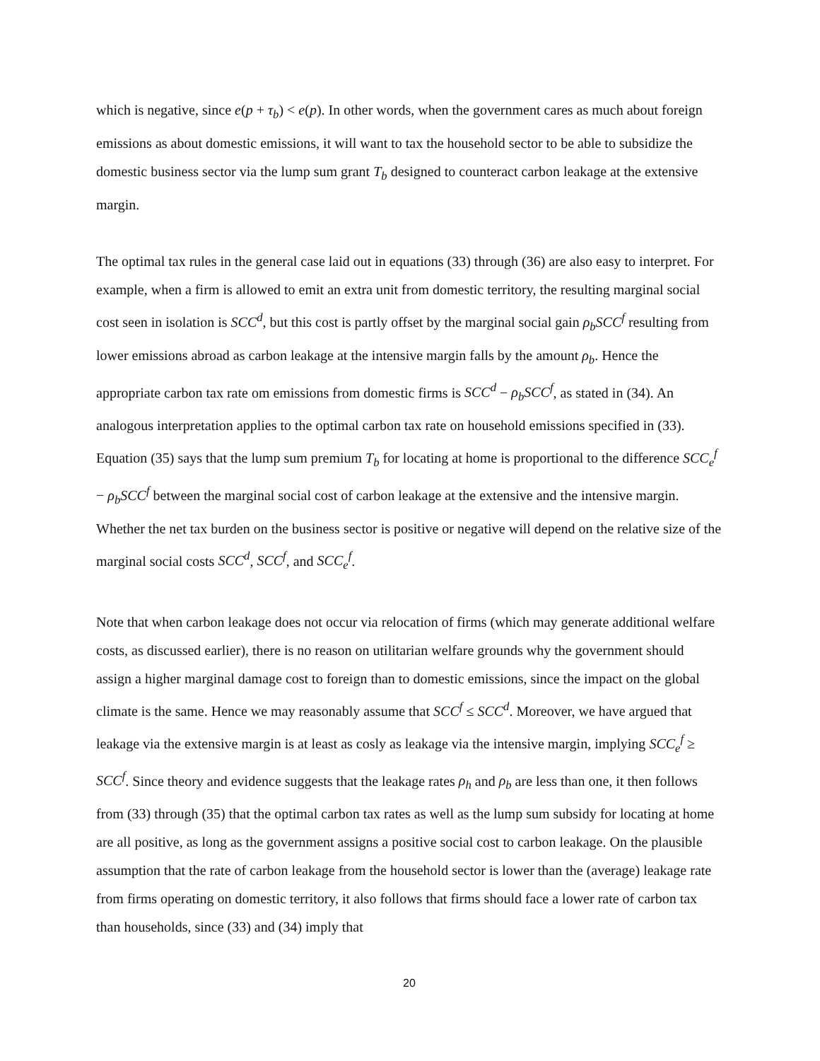which is negative, since e(p + τ<sub>b</sub>) < e(p). In other words, when the government cares as much about foreign emissions as about domestic emissions, it will want to tax the household sector to be able to subsidize the domestic business sector via the lump sum grant T<sub>b</sub> designed to counteract carbon leakage at the extensive margin.
The optimal tax rules in the general case laid out in equations (33) through (36) are also easy to interpret. For example, when a firm is allowed to emit an extra unit from domestic territory, the resulting marginal social cost seen in isolation is SCC<sup>d</sup>, but this cost is partly offset by the marginal social gain ρ<sub>b</sub>SCC<sup>f</sup> resulting from lower emissions abroad as carbon leakage at the intensive margin falls by the amount ρ<sub>b</sub>. Hence the appropriate carbon tax rate om emissions from domestic firms is SCC<sup>d</sup> − ρ<sub>b</sub>SCC<sup>f</sup>, as stated in (34). An analogous interpretation applies to the optimal carbon tax rate on household emissions specified in (33). Equation (35) says that the lump sum premium T<sub>b</sub> for locating at home is proportional to the difference SCC<sub>e</sub><sup>f</sup> − ρ<sub>b</sub>SCC<sup>f</sup> between the marginal social cost of carbon leakage at the extensive and the intensive margin. Whether the net tax burden on the business sector is positive or negative will depend on the relative size of the marginal social costs SCC<sup>d</sup>, SCC<sup>f</sup>, and SCC<sub>e</sub><sup>f</sup>.
Note that when carbon leakage does not occur via relocation of firms (which may generate additional welfare costs, as discussed earlier), there is no reason on utilitarian welfare grounds why the government should assign a higher marginal damage cost to foreign than to domestic emissions, since the impact on the global climate is the same. Hence we may reasonably assume that SCC<sup>f</sup> ≤ SCC<sup>d</sup>. Moreover, we have argued that leakage via the extensive margin is at least as cosly as leakage via the intensive margin, implying SCC<sub>e</sub><sup>f</sup> ≥ SCC<sup>f</sup>. Since theory and evidence suggests that the leakage rates ρ<sub>h</sub> and ρ<sub>b</sub> are less than one, it then follows from (33) through (35) that the optimal carbon tax rates as well as the lump sum subsidy for locating at home are all positive, as long as the government assigns a positive social cost to carbon leakage. On the plausible assumption that the rate of carbon leakage from the household sector is lower than the (average) leakage rate from firms operating on domestic territory, it also follows that firms should face a lower rate of carbon tax than households, since (33) and (34) imply that
20